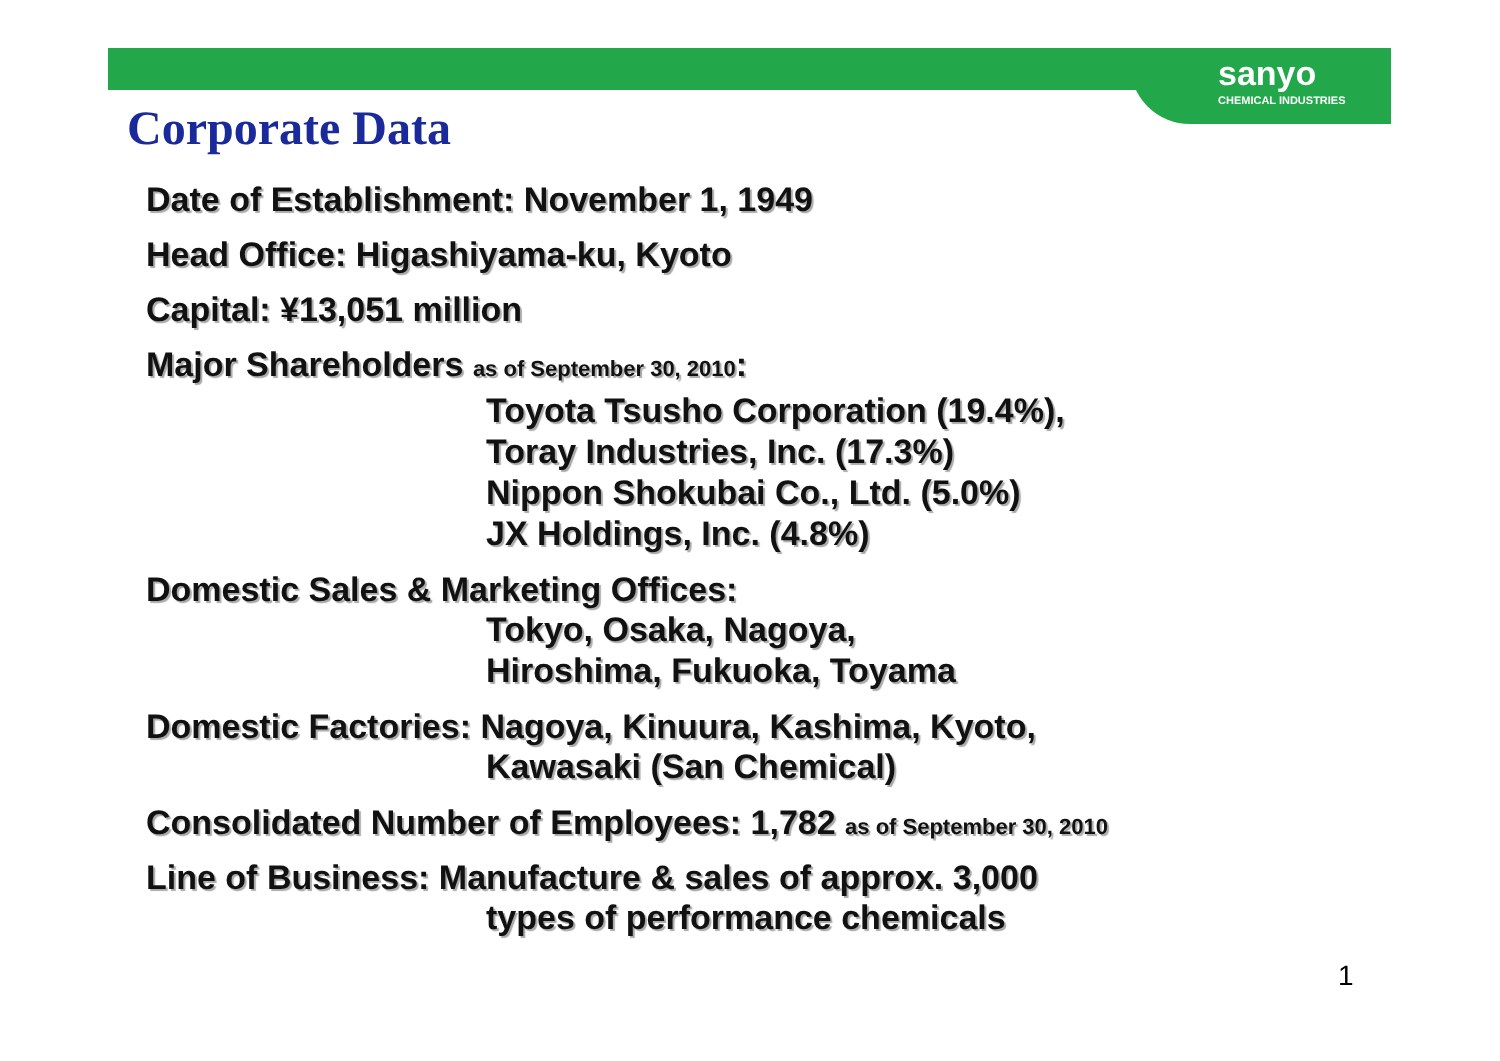sanyo
CHEMICAL INDUSTRIES
Corporate Data
Date of Establishment: November 1, 1949
Head Office: Higashiyama-ku, Kyoto
Capital: ¥13,051 million
Major Shareholders as of September 30, 2010:
Toyota Tsusho Corporation (19.4%),
Toray Industries, Inc. (17.3%)
Nippon Shokubai Co., Ltd. (5.0%)
JX Holdings, Inc. (4.8%)
Domestic Sales & Marketing Offices:
Tokyo, Osaka, Nagoya,
Hiroshima, Fukuoka, Toyama
Domestic Factories: Nagoya, Kinuura, Kashima, Kyoto,
Kawasaki (San Chemical)
Consolidated Number of Employees: 1,782 as of September 30, 2010
Line of Business: Manufacture & sales of approx. 3,000
types of performance chemicals
1